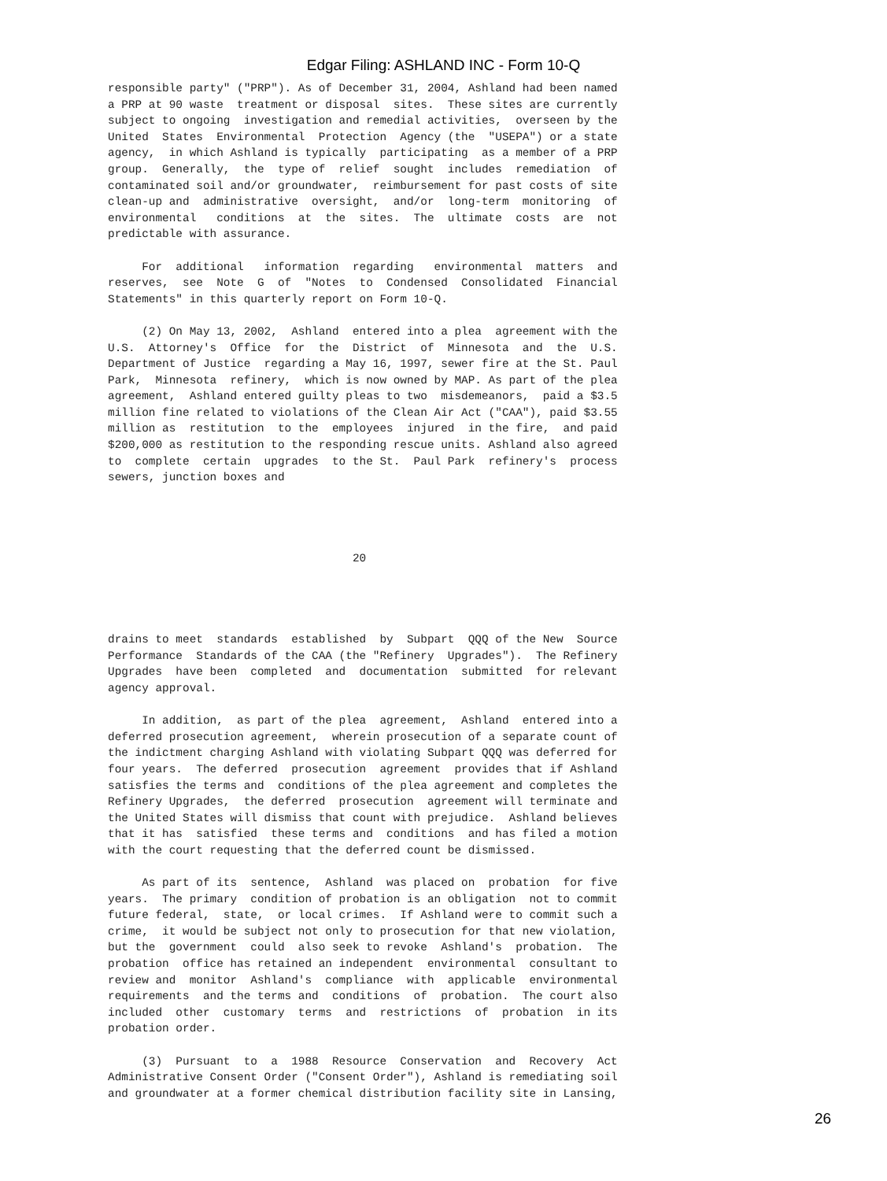Edgar Filing: ASHLAND INC - Form 10-Q
responsible party" ("PRP"). As of December 31, 2004, Ashland had been named
a PRP at 90 waste  treatment or disposal  sites.  These sites are currently
subject to ongoing  investigation and remedial activities,  overseen by the
United  States  Environmental  Protection  Agency (the  "USEPA") or a state
agency,  in which Ashland is typically  participating  as a member of a PRP
group.  Generally,  the  type of  relief  sought  includes  remediation  of
contaminated soil and/or groundwater,  reimbursement for past costs of site
clean-up and  administrative  oversight,  and/or  long-term  monitoring  of
environmental   conditions  at  the  sites.  The  ultimate  costs  are  not
predictable with assurance.

     For  additional   information  regarding   environmental  matters  and
reserves,  see  Note  G  of  "Notes  to  Condensed  Consolidated  Financial
Statements" in this quarterly report on Form 10-Q.

     (2) On May 13, 2002,  Ashland  entered into a plea  agreement with the
U.S.  Attorney's  Office  for  the  District  of  Minnesota  and  the  U.S.
Department of Justice  regarding a May 16, 1997, sewer fire at the St. Paul
Park,  Minnesota  refinery,  which is now owned by MAP. As part of the plea
agreement,  Ashland entered guilty pleas to two  misdemeanors,  paid a $3.5
million fine related to violations of the Clean Air Act ("CAA"), paid $3.55
million as  restitution  to the  employees  injured  in the fire,  and paid
$200,000 as restitution to the responding rescue units. Ashland also agreed
to  complete  certain  upgrades  to the St.  Paul Park  refinery's  process
sewers, junction boxes and




                                    20




drains to meet  standards  established  by  Subpart  QQQ of the New  Source
Performance  Standards of the CAA (the "Refinery  Upgrades").  The Refinery
Upgrades  have been  completed  and  documentation  submitted  for relevant
agency approval.

     In addition,  as part of the plea  agreement,  Ashland  entered into a
deferred prosecution agreement,  wherein prosecution of a separate count of
the indictment charging Ashland with violating Subpart QQQ was deferred for
four years.  The deferred  prosecution  agreement  provides that if Ashland
satisfies the terms and  conditions of the plea agreement and completes the
Refinery Upgrades,  the deferred  prosecution  agreement will terminate and
the United States will dismiss that count with prejudice.  Ashland believes
that it has  satisfied  these terms and  conditions  and has filed a motion
with the court requesting that the deferred count be dismissed.

     As part of its  sentence,  Ashland  was placed on  probation  for five
years.  The primary  condition of probation is an obligation  not to commit
future federal,  state,  or local crimes.  If Ashland were to commit such a
crime,  it would be subject not only to prosecution for that new violation,
but the  government  could  also seek to revoke  Ashland's  probation.  The
probation  office has retained an independent  environmental  consultant to
review and  monitor  Ashland's  compliance  with  applicable  environmental
requirements  and the terms and  conditions  of  probation.  The court also
included  other  customary  terms  and  restrictions  of  probation  in its
probation order.

     (3)  Pursuant  to  a  1988  Resource  Conservation  and  Recovery  Act
Administrative Consent Order ("Consent Order"), Ashland is remediating soil
and groundwater at a former chemical distribution facility site in Lansing,
26